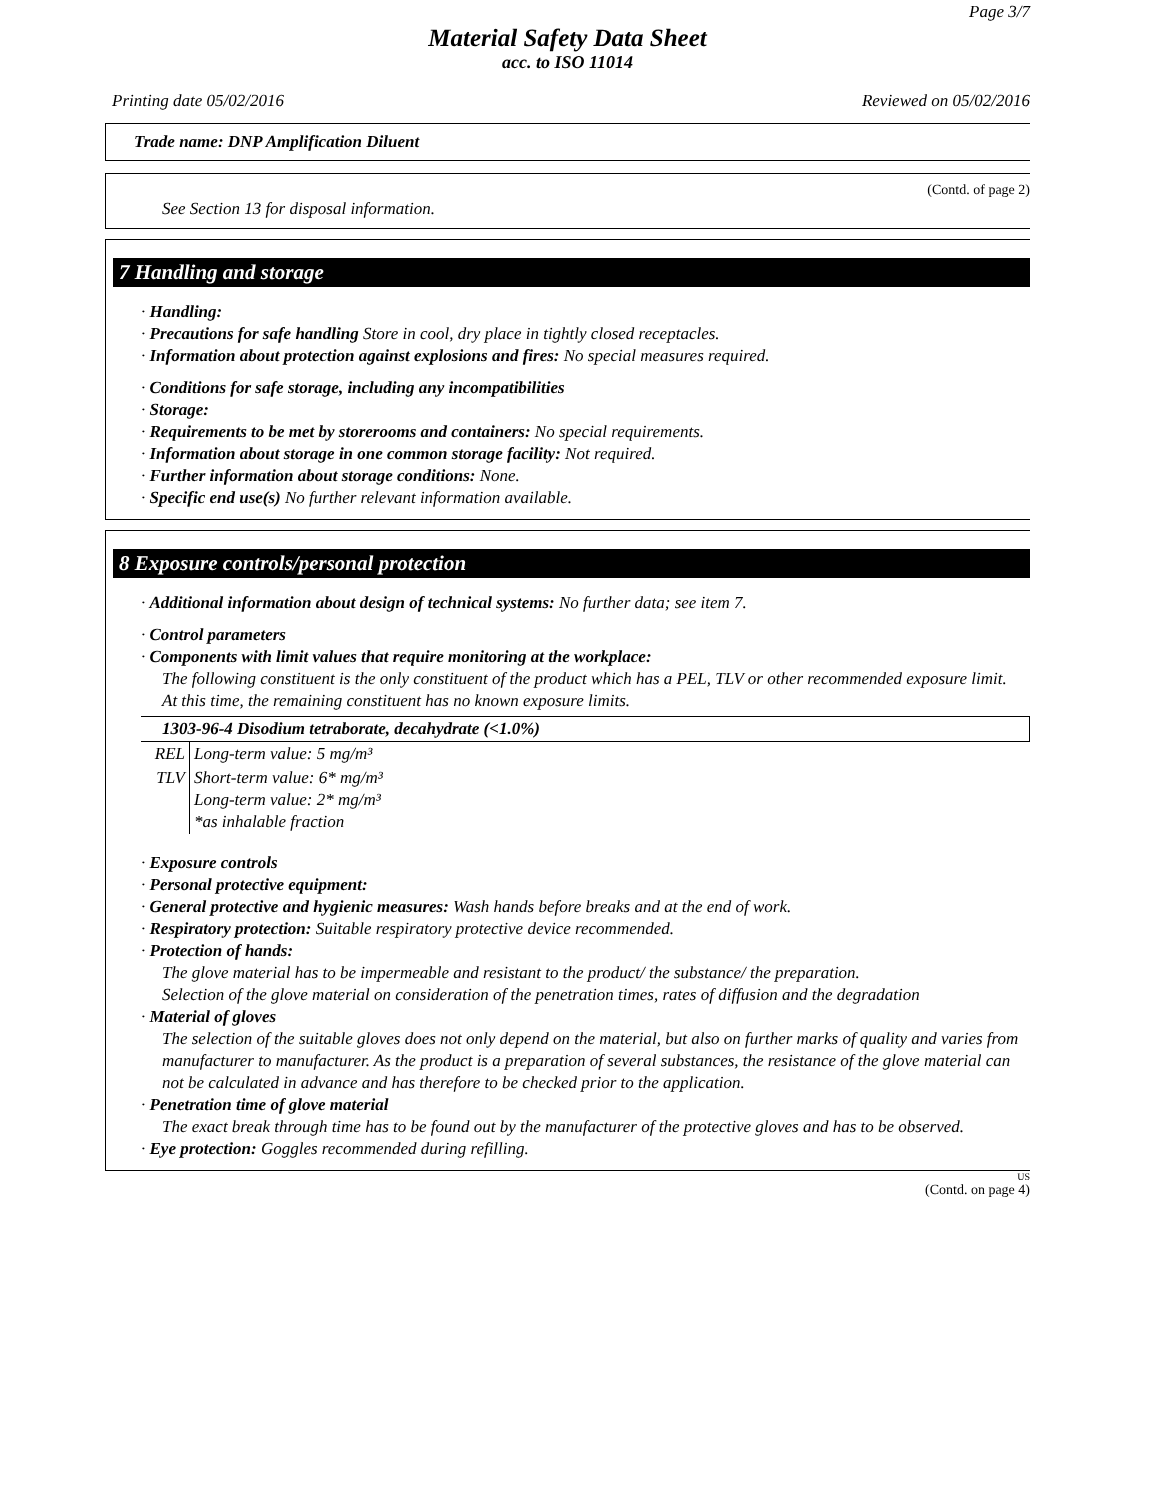Page 3/7
Material Safety Data Sheet
acc. to ISO 11014
Printing date 05/02/2016 Reviewed on 05/02/2016
Trade name: DNP Amplification Diluent
(Contd. of page 2)
See Section 13 for disposal information.
7 Handling and storage
· Handling:
· Precautions for safe handling Store in cool, dry place in tightly closed receptacles.
· Information about protection against explosions and fires: No special measures required.
· Conditions for safe storage, including any incompatibilities
· Storage:
· Requirements to be met by storerooms and containers: No special requirements.
· Information about storage in one common storage facility: Not required.
· Further information about storage conditions: None.
· Specific end use(s) No further relevant information available.
8 Exposure controls/personal protection
· Additional information about design of technical systems: No further data; see item 7.
· Control parameters
· Components with limit values that require monitoring at the workplace:
The following constituent is the only constituent of the product which has a PEL, TLV or other recommended exposure limit.
At this time, the remaining constituent has no known exposure limits.
| 1303-96-4 Disodium tetraborate, decahydrate (<1.0%) | |
| --- | --- |
| REL | Long-term value: 5 mg/m³ |
| TLV | Short-term value: 6* mg/m³ Long-term value: 2* mg/m³ *as inhalable fraction |
· Exposure controls
· Personal protective equipment:
· General protective and hygienic measures: Wash hands before breaks and at the end of work.
· Respiratory protection: Suitable respiratory protective device recommended.
· Protection of hands:
The glove material has to be impermeable and resistant to the product/ the substance/ the preparation.
Selection of the glove material on consideration of the penetration times, rates of diffusion and the degradation
· Material of gloves
The selection of the suitable gloves does not only depend on the material, but also on further marks of quality and varies from manufacturer to manufacturer. As the product is a preparation of several substances, the resistance of the glove material can not be calculated in advance and has therefore to be checked prior to the application.
· Penetration time of glove material
The exact break through time has to be found out by the manufacturer of the protective gloves and has to be observed.
· Eye protection: Goggles recommended during refilling.
US
(Contd. on page 4)